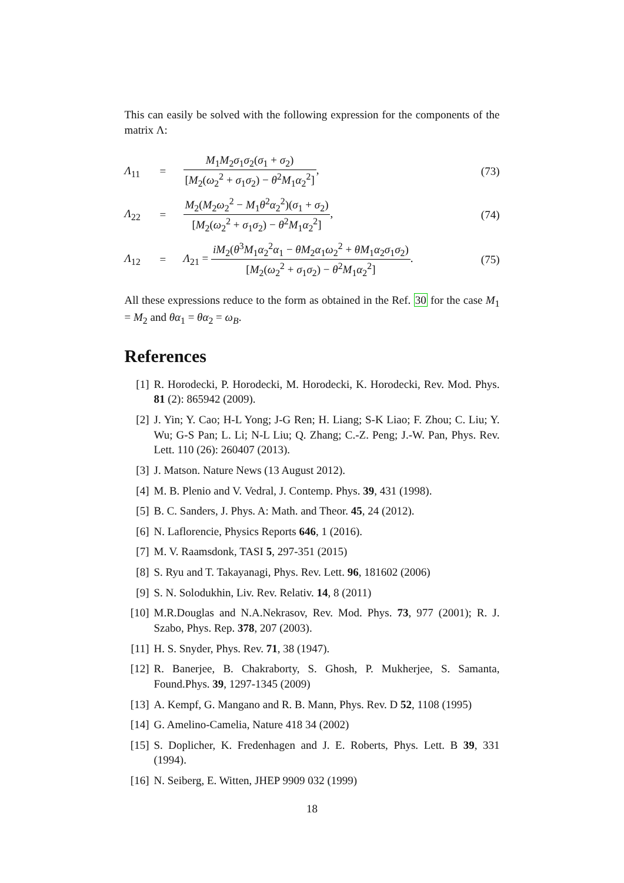This can easily be solved with the following expression for the components of the matrix Λ:
| Λ<sub>11</sub> | = | M<sub>1</sub> M<sub>2</sub> σ<sub>1</sub> σ<sub>2</sub>( σ<sub>1</sub> + σ<sub>2</sub>) [ M<sub>2</sub>( ω<sub>2</sub><sup>2</sup> + σ<sub>1</sub> σ<sub>2</sub>) − θ<sup>2</sup> M<sub>1</sub> α<sub>2</sub><sup>2</sup>] , | (73) |
| Λ<sub>22</sub> | = | M<sub>2</sub>( M<sub>2</sub> ω<sub>2</sub><sup>2</sup> − M<sub>1</sub> θ<sup>2</sup> α<sub>2</sub><sup>2</sup>)( σ<sub>1</sub> + σ<sub>2</sub>) [ M<sub>2</sub>( ω<sub>2</sub><sup>2</sup> + σ<sub>1</sub> σ<sub>2</sub>) − θ<sup>2</sup> M<sub>1</sub> α<sub>2</sub><sup>2</sup>] , | (74) |
| Λ<sub>12</sub> | = | Λ<sub>21</sub> = iM<sub>2</sub>( θ<sup>3</sup> M<sub>1</sub> α<sub>2</sub><sup>2</sup> α<sub>1</sub> − θM<sub>2</sub> α<sub>1</sub> ω<sub>2</sub><sup>2</sup> + θM<sub>1</sub> α<sub>2</sub> σ<sub>1</sub> σ<sub>2</sub>) [ M<sub>2</sub>( ω<sub>2</sub><sup>2</sup> + σ<sub>1</sub> σ<sub>2</sub>) − θ<sup>2</sup> M<sub>1</sub> α<sub>2</sub><sup>2</sup>] . | (75) |
All these expressions reduce to the form as obtained in the Ref. 30 for the case M<sub>1</sub> = M<sub>2</sub> and θα<sub>1</sub> = θα<sub>2</sub> = ω<sub>B</sub>.
References
[1] R. Horodecki, P. Horodecki, M. Horodecki, K. Horodecki, Rev. Mod. Phys. 81 (2): 865942 (2009).
[2] J. Yin; Y. Cao; H-L Yong; J-G Ren; H. Liang; S-K Liao; F. Zhou; C. Liu; Y. Wu; G-S Pan; L. Li; N-L Liu; Q. Zhang; C.-Z. Peng; J.-W. Pan, Phys. Rev. Lett. 110 (26): 260407 (2013).
[3] J. Matson. Nature News (13 August 2012).
[4] M. B. Plenio and V. Vedral, J. Contemp. Phys. 39, 431 (1998).
[5] B. C. Sanders, J. Phys. A: Math. and Theor. 45, 24 (2012).
[6] N. Laflorencie, Physics Reports 646, 1 (2016).
[7] M. V. Raamsdonk, TASI 5, 297-351 (2015)
[8] S. Ryu and T. Takayanagi, Phys. Rev. Lett. 96, 181602 (2006)
[9] S. N. Solodukhin, Liv. Rev. Relativ. 14, 8 (2011)
[10] M.R.Douglas and N.A.Nekrasov, Rev. Mod. Phys. 73, 977 (2001); R. J. Szabo, Phys. Rep. 378, 207 (2003).
[11] H. S. Snyder, Phys. Rev. 71, 38 (1947).
[12] R. Banerjee, B. Chakraborty, S. Ghosh, P. Mukherjee, S. Samanta, Found.Phys. 39, 1297-1345 (2009)
[13] A. Kempf, G. Mangano and R. B. Mann, Phys. Rev. D 52, 1108 (1995)
[14] G. Amelino-Camelia, Nature 418 34 (2002)
[15] S. Doplicher, K. Fredenhagen and J. E. Roberts, Phys. Lett. B 39, 331 (1994).
[16] N. Seiberg, E. Witten, JHEP 9909 032 (1999)
18